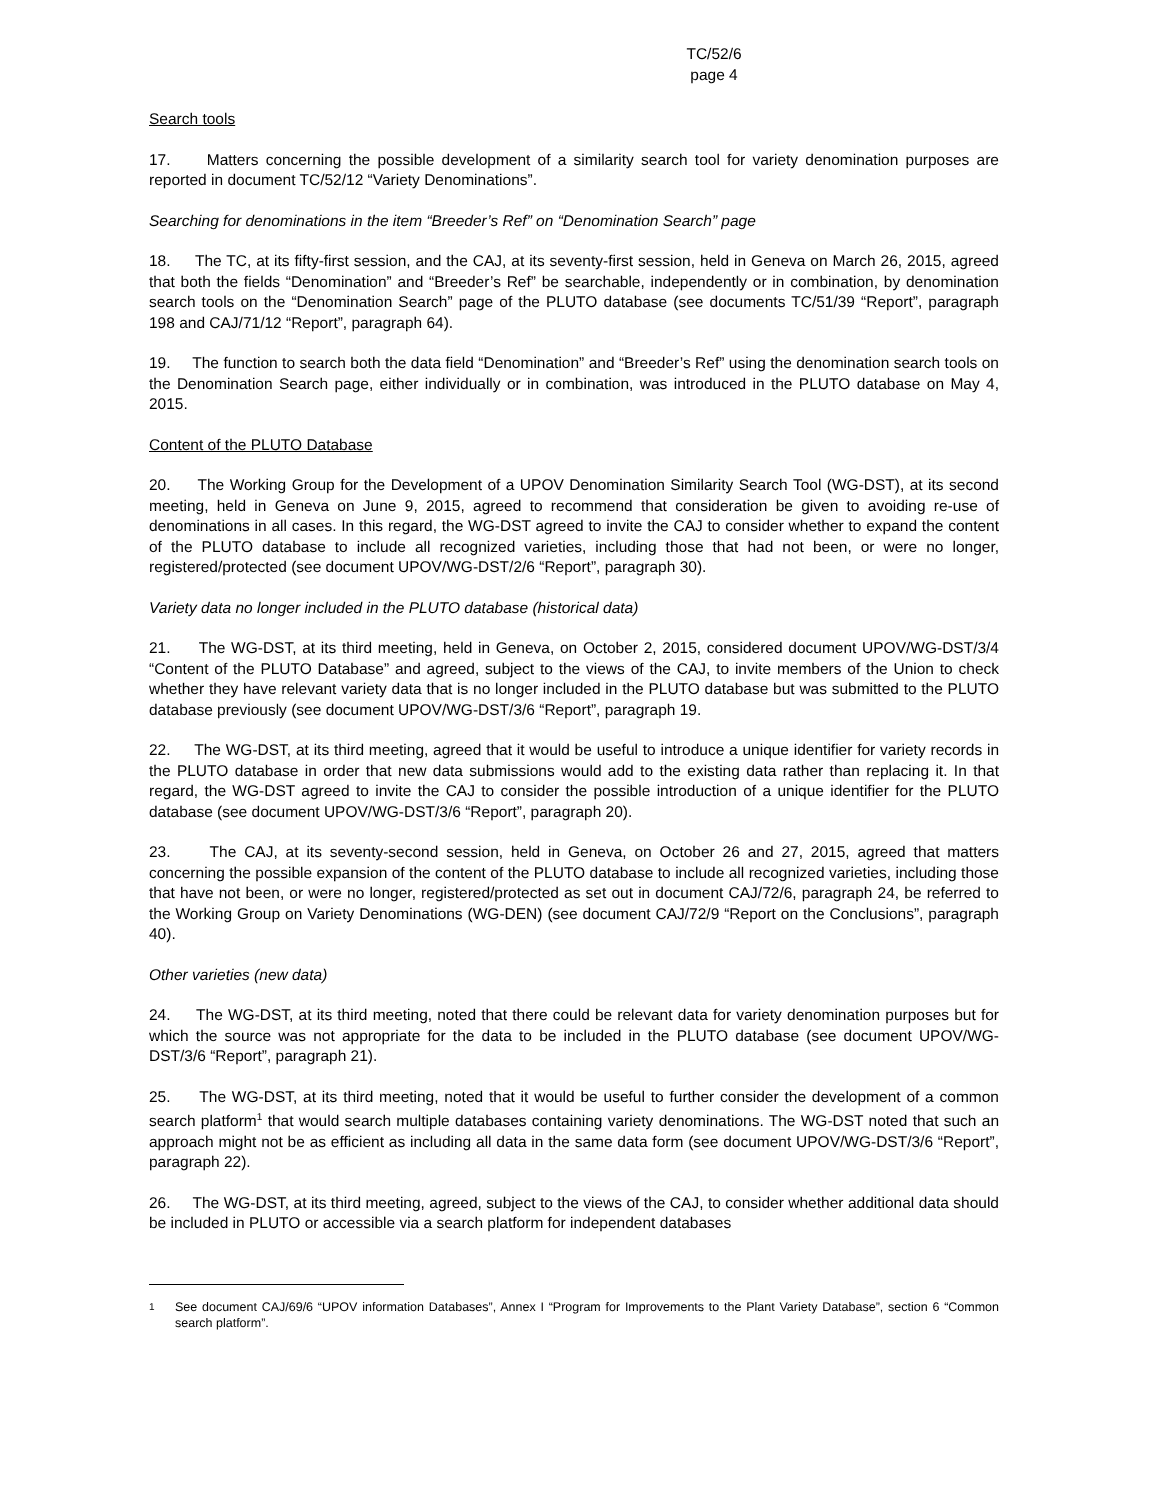TC/52/6
page 4
Search tools
17. Matters concerning the possible development of a similarity search tool for variety denomination purposes are reported in document TC/52/12 “Variety Denominations”.
Searching for denominations in the item “Breeder’s Ref” on “Denomination Search” page
18. The TC, at its fifty-first session, and the CAJ, at its seventy-first session, held in Geneva on March 26, 2015, agreed that both the fields “Denomination” and “Breeder’s Ref” be searchable, independently or in combination, by denomination search tools on the “Denomination Search” page of the PLUTO database (see documents TC/51/39 “Report”, paragraph 198 and CAJ/71/12 “Report”, paragraph 64).
19. The function to search both the data field “Denomination” and “Breeder’s Ref” using the denomination search tools on the Denomination Search page, either individually or in combination, was introduced in the PLUTO database on May 4, 2015.
Content of the PLUTO Database
20. The Working Group for the Development of a UPOV Denomination Similarity Search Tool (WG-DST), at its second meeting, held in Geneva on June 9, 2015, agreed to recommend that consideration be given to avoiding re-use of denominations in all cases. In this regard, the WG-DST agreed to invite the CAJ to consider whether to expand the content of the PLUTO database to include all recognized varieties, including those that had not been, or were no longer, registered/protected (see document UPOV/WG-DST/2/6 “Report”, paragraph 30).
Variety data no longer included in the PLUTO database (historical data)
21. The WG-DST, at its third meeting, held in Geneva, on October 2, 2015, considered document UPOV/WG-DST/3/4 “Content of the PLUTO Database” and agreed, subject to the views of the CAJ, to invite members of the Union to check whether they have relevant variety data that is no longer included in the PLUTO database but was submitted to the PLUTO database previously (see document UPOV/WG-DST/3/6 “Report”, paragraph 19.
22. The WG-DST, at its third meeting, agreed that it would be useful to introduce a unique identifier for variety records in the PLUTO database in order that new data submissions would add to the existing data rather than replacing it. In that regard, the WG-DST agreed to invite the CAJ to consider the possible introduction of a unique identifier for the PLUTO database (see document UPOV/WG-DST/3/6 “Report”, paragraph 20).
23. The CAJ, at its seventy-second session, held in Geneva, on October 26 and 27, 2015, agreed that matters concerning the possible expansion of the content of the PLUTO database to include all recognized varieties, including those that have not been, or were no longer, registered/protected as set out in document CAJ/72/6, paragraph 24, be referred to the Working Group on Variety Denominations (WG-DEN) (see document CAJ/72/9 “Report on the Conclusions”, paragraph 40).
Other varieties (new data)
24. The WG-DST, at its third meeting, noted that there could be relevant data for variety denomination purposes but for which the source was not appropriate for the data to be included in the PLUTO database (see document UPOV/WG-DST/3/6 “Report”, paragraph 21).
25. The WG-DST, at its third meeting, noted that it would be useful to further consider the development of a common search platform<sup>1</sup> that would search multiple databases containing variety denominations. The WG-DST noted that such an approach might not be as efficient as including all data in the same data form (see document UPOV/WG-DST/3/6 “Report”, paragraph 22).
26. The WG-DST, at its third meeting, agreed, subject to the views of the CAJ, to consider whether additional data should be included in PLUTO or accessible via a search platform for independent databases
<sup>1</sup> See document CAJ/69/6 “UPOV information Databases”, Annex I “Program for Improvements to the Plant Variety Database”, section 6 “Common search platform”.